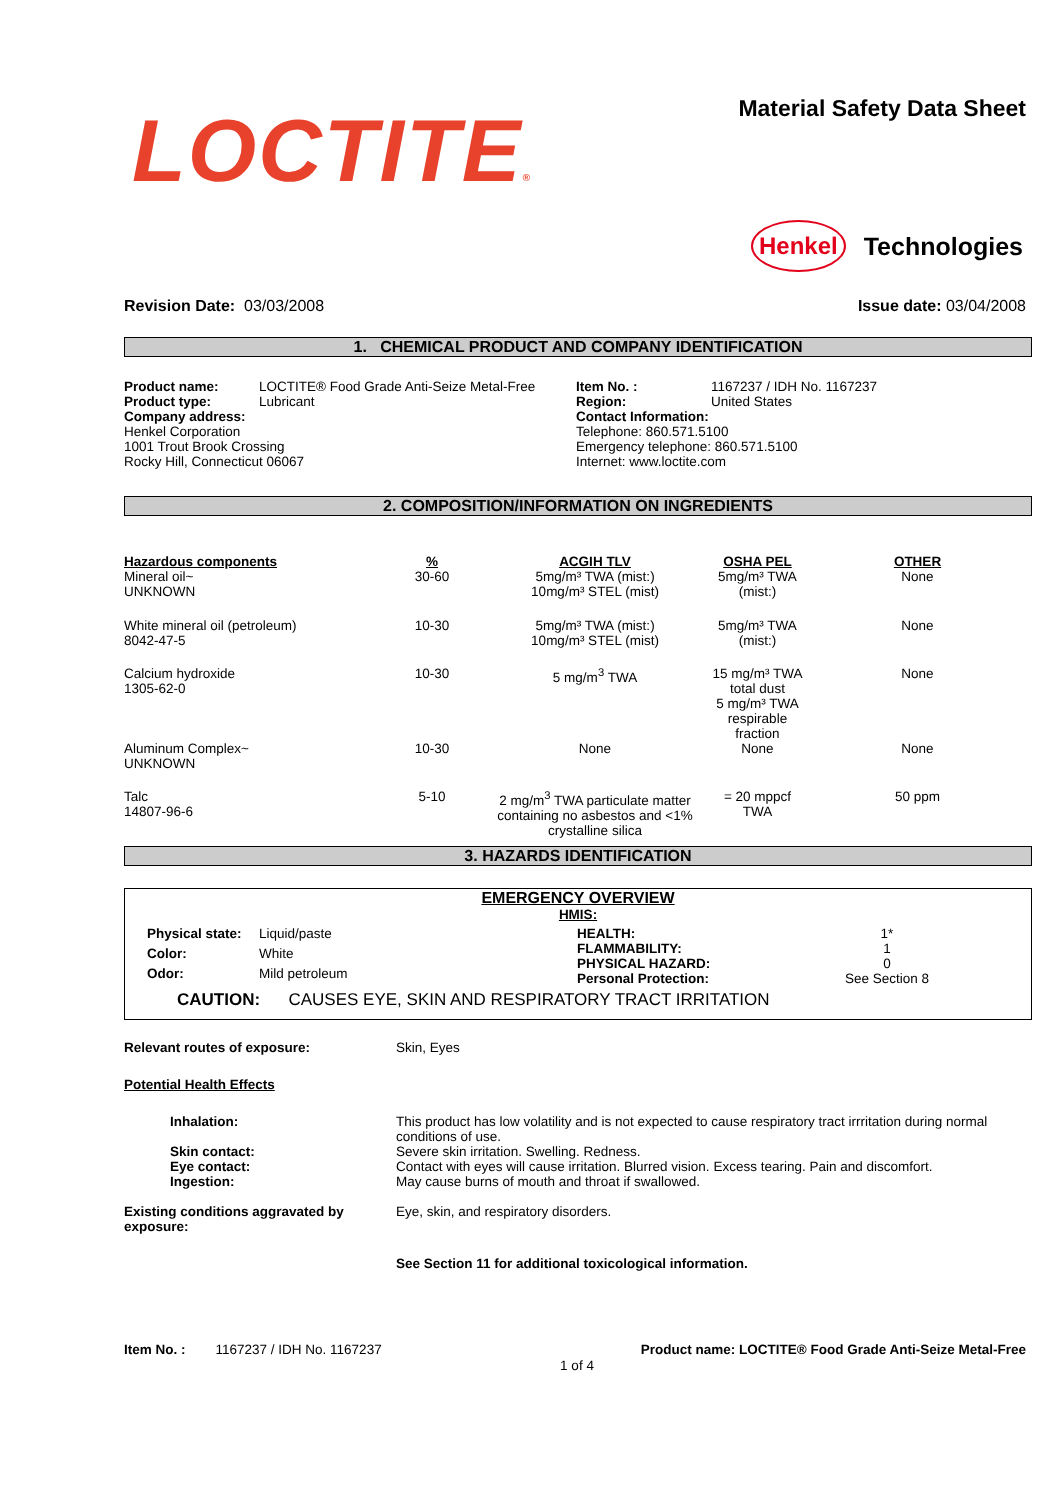LOCTITE® Material Safety Data Sheet
Henkel Technologies
Revision Date: 03/03/2008 Issue date: 03/04/2008
1. CHEMICAL PRODUCT AND COMPANY IDENTIFICATION
| Product name: | LOCTITE® Food Grade Anti-Seize Metal-Free |
| Product type: | Lubricant |
| Company address: Henkel Corporation 1001 Trout Brook Crossing Rocky Hill, Connecticut 06067 | |
| Item No. : | 1167237 / IDH No. 1167237 |
| Region: | United States |
| Contact Information: Telephone: 860.571.5100 Emergency telephone: 860.571.5100 Internet: www.loctite.com | |
2. COMPOSITION/INFORMATION ON INGREDIENTS
| Hazardous components Mineral oil~ UNKNOWN | % 30-60 | ACGIH TLV 5mg/m³ TWA (mist:) 10mg/m³ STEL (mist) | OSHA PEL 5mg/m³ TWA (mist:) | OTHER None |
| White mineral oil (petroleum) 8042-47-5 | 10-30 | 5mg/m³ TWA (mist:) 10mg/m³ STEL (mist) | 5mg/m³ TWA (mist:) | None |
| Calcium hydroxide 1305-62-0 | 10-30 | 5 mg/m<sup>3</sup> TWA | 15 mg/m³ TWA total dust 5 mg/m³ TWA respirable fraction | None |
| Aluminum Complex~ UNKNOWN | 10-30 | None | None | None |
| Talc 14807-96-6 | 5-10 | 2 mg/m<sup>3</sup> TWA particulate matter containing no asbestos and <1% crystalline silica | = 20 mppcf TWA | 50 ppm |
3. HAZARDS IDENTIFICATION
EMERGENCY OVERVIEW
HMIS:
| Physical state: | Liquid/paste |
| Color: | White |
| Odor: | Mild petroleum |
| HEALTH: | 1* |
| FLAMMABILITY: | 1 |
| PHYSICAL HAZARD: | 0 |
| Personal Protection: | See Section 8 |
CAUTION: CAUSES EYE, SKIN AND RESPIRATORY TRACT IRRITATION
| Relevant routes of exposure: | Skin, Eyes |
| Potential Health Effects | |
| Inhalation: | This product has low volatility and is not expected to cause respiratory tract irrritation during normal conditions of use. |
| Skin contact: | Severe skin irritation. Swelling. Redness. |
| Eye contact: | Contact with eyes will cause irritation. Blurred vision. Excess tearing. Pain and discomfort. |
| Ingestion: | May cause burns of mouth and throat if swallowed. |
| Existing conditions aggravated by exposure: | Eye, skin, and respiratory disorders. |
| | See Section 11 for additional toxicological information. |
Item No. : 1167237 / IDH No. 1167237 Product name: LOCTITE® Food Grade Anti-Seize Metal-Free
1 of 4